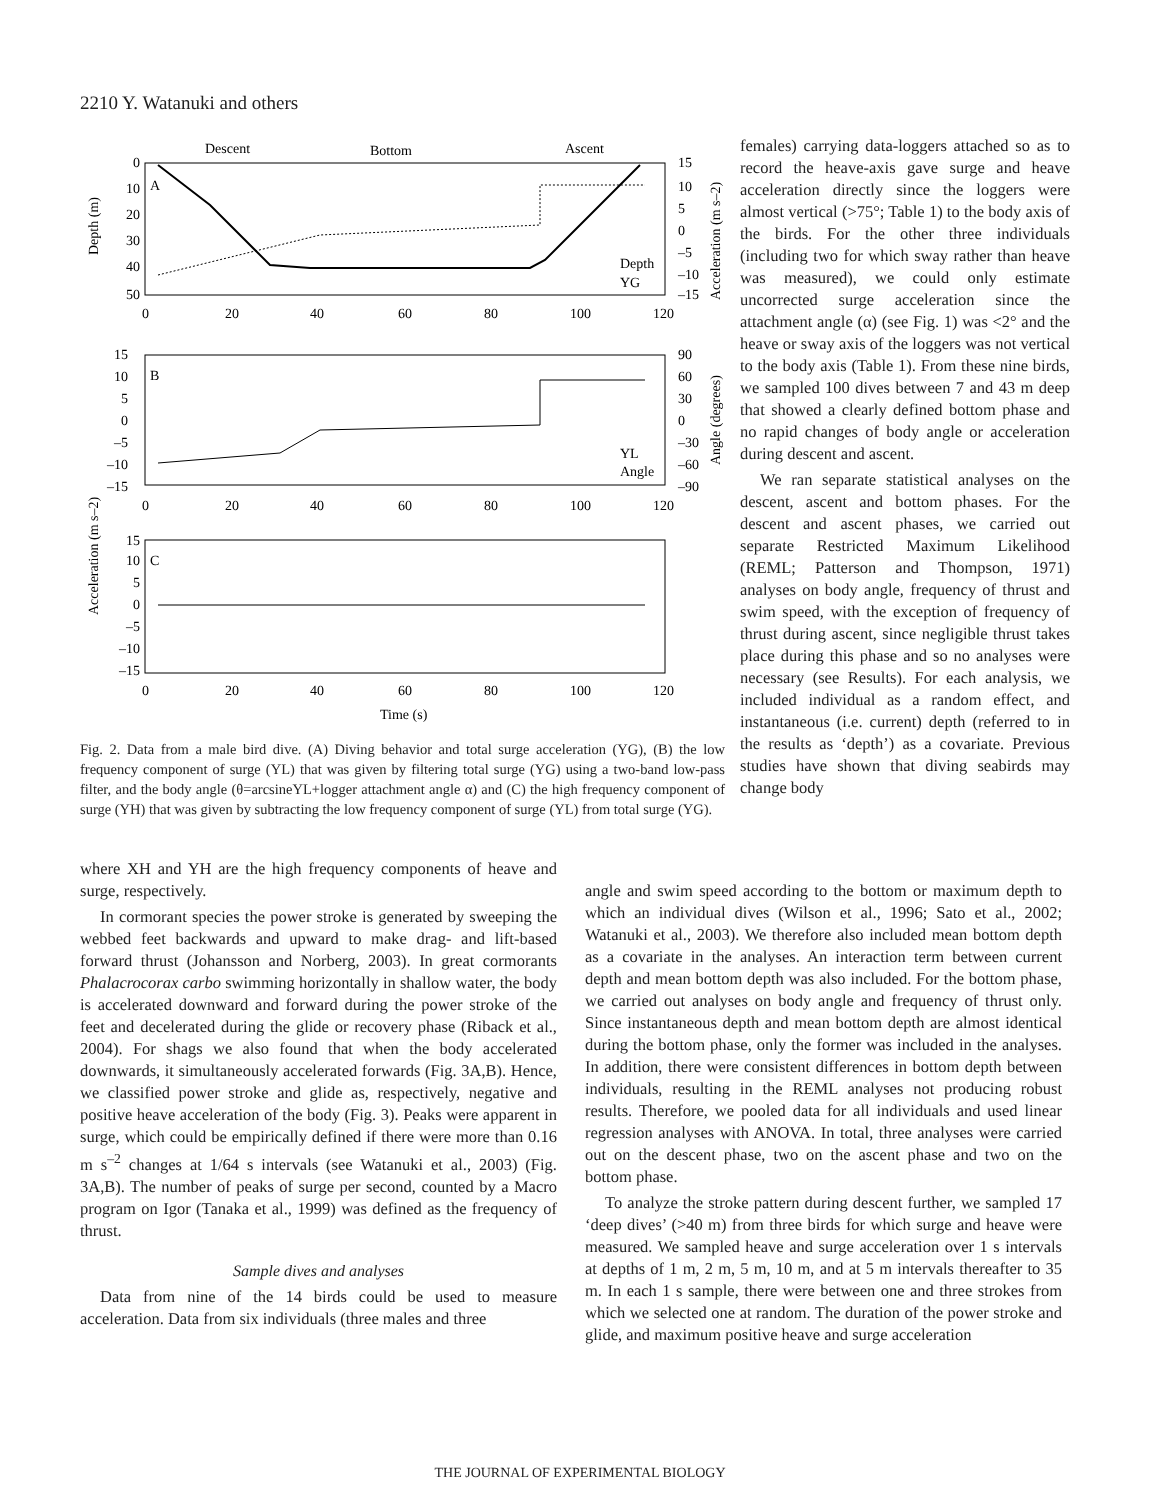2210 Y. Watanuki and others
Descent
Bottom
Ascent
0
10
20
30
40
50
A
Depth (m)
15
10
5
0
–5
–10
–15
Acceleration (m s–2)
Depth
YG
0
20
40
60
80
100
120
B
15
10
5
0
–5
–10
–15
90
60
30
0
–30
–60
–90
Angle (degrees)
YL
Angle
0
20
40
60
80
100
120
Acceleration (m s–2)
C
15
10
5
0
–5
–10
–15
0
20
40
60
80
100
120
Time (s)
Fig. 2. Data from a male bird dive. (A) Diving behavior and total surge acceleration (YG), (B) the low frequency component of surge (YL) that was given by filtering total surge (YG) using a two-band low-pass filter, and the body angle (θ=arcsineYL+logger attachment angle α) and (C) the high frequency component of surge (YH) that was given by subtracting the low frequency component of surge (YL) from total surge (YG).
females) carrying data-loggers attached so as to record the heave-axis gave surge and heave acceleration directly since the loggers were almost vertical (>75°; Table 1) to the body axis of the birds. For the other three individuals (including two for which sway rather than heave was measured), we could only estimate uncorrected surge acceleration since the attachment angle (α) (see Fig. 1) was <2° and the heave or sway axis of the loggers was not vertical to the body axis (Table 1). From these nine birds, we sampled 100 dives between 7 and 43 m deep that showed a clearly defined bottom phase and no rapid changes of body angle or acceleration during descent and ascent.
We ran separate statistical analyses on the descent, ascent and bottom phases. For the descent and ascent phases, we carried out separate Restricted Maximum Likelihood (REML; Patterson and Thompson, 1971) analyses on body angle, frequency of thrust and swim speed, with the exception of frequency of thrust during ascent, since negligible thrust takes place during this phase and so no analyses were necessary (see Results). For each analysis, we included individual as a random effect, and instantaneous (i.e. current) depth (referred to in the results as ‘depth’) as a covariate. Previous studies have shown that diving seabirds may change body
where XH and YH are the high frequency components of heave and surge, respectively.
In cormorant species the power stroke is generated by sweeping the webbed feet backwards and upward to make drag- and lift-based forward thrust (Johansson and Norberg, 2003). In great cormorants Phalacrocorax carbo swimming horizontally in shallow water, the body is accelerated downward and forward during the power stroke of the feet and decelerated during the glide or recovery phase (Riback et al., 2004). For shags we also found that when the body accelerated downwards, it simultaneously accelerated forwards (Fig. 3A,B). Hence, we classified power stroke and glide as, respectively, negative and positive heave acceleration of the body (Fig. 3). Peaks were apparent in surge, which could be empirically defined if there were more than 0.16 m s<sup>–2</sup> changes at 1/64 s intervals (see Watanuki et al., 2003) (Fig. 3A,B). The number of peaks of surge per second, counted by a Macro program on Igor (Tanaka et al., 1999) was defined as the frequency of thrust.
Sample dives and analyses
Data from nine of the 14 birds could be used to measure acceleration. Data from six individuals (three males and three
angle and swim speed according to the bottom or maximum depth to which an individual dives (Wilson et al., 1996; Sato et al., 2002; Watanuki et al., 2003). We therefore also included mean bottom depth as a covariate in the analyses. An interaction term between current depth and mean bottom depth was also included. For the bottom phase, we carried out analyses on body angle and frequency of thrust only. Since instantaneous depth and mean bottom depth are almost identical during the bottom phase, only the former was included in the analyses. In addition, there were consistent differences in bottom depth between individuals, resulting in the REML analyses not producing robust results. Therefore, we pooled data for all individuals and used linear regression analyses with ANOVA. In total, three analyses were carried out on the descent phase, two on the ascent phase and two on the bottom phase.
To analyze the stroke pattern during descent further, we sampled 17 ‘deep dives’ (>40 m) from three birds for which surge and heave were measured. We sampled heave and surge acceleration over 1 s intervals at depths of 1 m, 2 m, 5 m, 10 m, and at 5 m intervals thereafter to 35 m. In each 1 s sample, there were between one and three strokes from which we selected one at random. The duration of the power stroke and glide, and maximum positive heave and surge acceleration
THE JOURNAL OF EXPERIMENTAL BIOLOGY